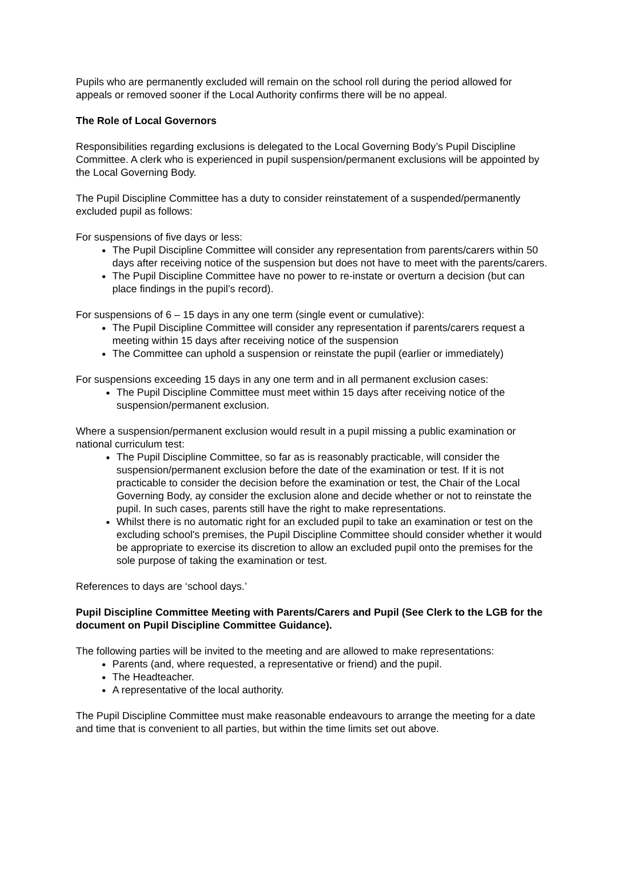Pupils who are permanently excluded will remain on the school roll during the period allowed for appeals or removed sooner if the Local Authority confirms there will be no appeal.
The Role of Local Governors
Responsibilities regarding exclusions is delegated to the Local Governing Body’s Pupil Discipline Committee. A clerk who is experienced in pupil suspension/permanent exclusions will be appointed by the Local Governing Body.
The Pupil Discipline Committee has a duty to consider reinstatement of a suspended/permanently excluded pupil as follows:
For suspensions of five days or less:
The Pupil Discipline Committee will consider any representation from parents/carers within 50 days after receiving notice of the suspension but does not have to meet with the parents/carers.
The Pupil Discipline Committee have no power to re-instate or overturn a decision (but can place findings in the pupil’s record).
For suspensions of 6 – 15 days in any one term (single event or cumulative):
The Pupil Discipline Committee will consider any representation if parents/carers request a meeting within 15 days after receiving notice of the suspension
The Committee can uphold a suspension or reinstate the pupil (earlier or immediately)
For suspensions exceeding 15 days in any one term and in all permanent exclusion cases:
The Pupil Discipline Committee must meet within 15 days after receiving notice of the suspension/permanent exclusion.
Where a suspension/permanent exclusion would result in a pupil missing a public examination or national curriculum test:
The Pupil Discipline Committee, so far as is reasonably practicable, will consider the suspension/permanent exclusion before the date of the examination or test. If it is not practicable to consider the decision before the examination or test, the Chair of the Local Governing Body, ay consider the exclusion alone and decide whether or not to reinstate the pupil. In such cases, parents still have the right to make representations.
Whilst there is no automatic right for an excluded pupil to take an examination or test on the excluding school's premises, the Pupil Discipline Committee should consider whether it would be appropriate to exercise its discretion to allow an excluded pupil onto the premises for the sole purpose of taking the examination or test.
References to days are ‘school days.’
Pupil Discipline Committee Meeting with Parents/Carers and Pupil (See Clerk to the LGB for the document on Pupil Discipline Committee Guidance).
The following parties will be invited to the meeting and are allowed to make representations:
Parents (and, where requested, a representative or friend) and the pupil.
The Headteacher.
A representative of the local authority.
The Pupil Discipline Committee must make reasonable endeavours to arrange the meeting for a date and time that is convenient to all parties, but within the time limits set out above.